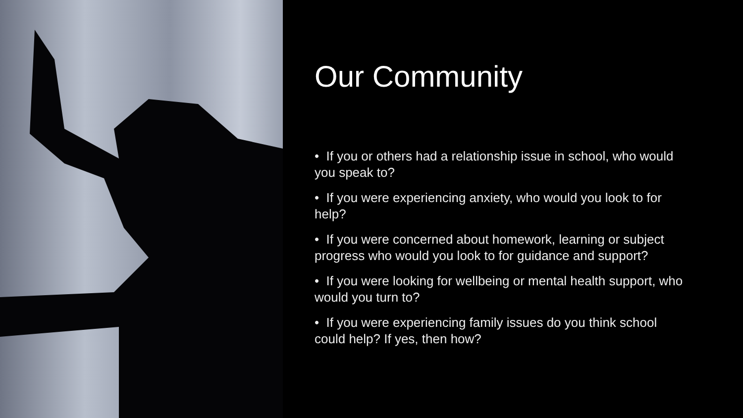Our Community
• If you or others had a relationship issue in school, who would you speak to?
• If you were experiencing anxiety, who would you look to for help?
• If you were concerned about homework, learning or subject progress who would you look to for guidance and support?
• If you were looking for wellbeing or mental health support, who would you turn to?
• If you were experiencing family issues do you think school could help? If yes, then how?